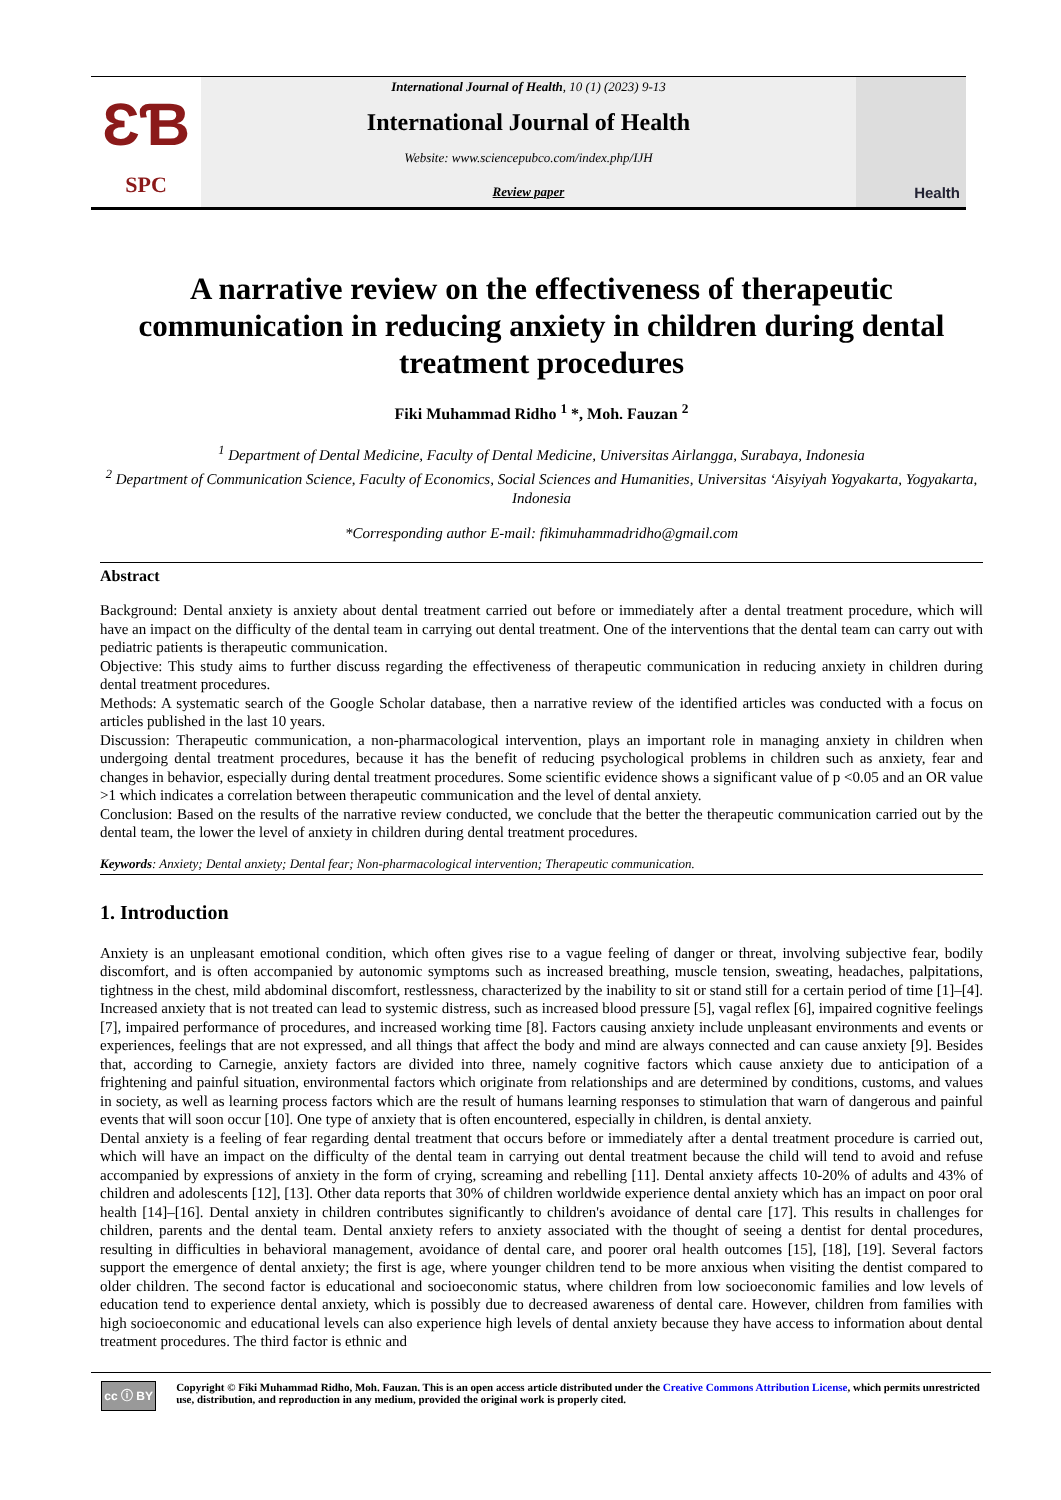ƐƁ
SPC
International Journal of Health, 10 (1) (2023) 9-13
International Journal of Health
Website: www.sciencepubco.com/index.php/IJH
Review paper
Health
A narrative review on the effectiveness of therapeutic communication in reducing anxiety in children during dental treatment procedures
Fiki Muhammad Ridho <sup>1</sup> *, Moh. Fauzan <sup>2</sup>
<sup>1</sup> Department of Dental Medicine, Faculty of Dental Medicine, Universitas Airlangga, Surabaya, Indonesia
<sup>2</sup> Department of Communication Science, Faculty of Economics, Social Sciences and Humanities, Universitas ‘Aisyiyah Yogyakarta, Yogyakarta, Indonesia
*Corresponding author E-mail: fikimuhammadridho@gmail.com
Abstract
Background: Dental anxiety is anxiety about dental treatment carried out before or immediately after a dental treatment procedure, which will have an impact on the difficulty of the dental team in carrying out dental treatment. One of the interventions that the dental team can carry out with pediatric patients is therapeutic communication.
Objective: This study aims to further discuss regarding the effectiveness of therapeutic communication in reducing anxiety in children during dental treatment procedures.
Methods: A systematic search of the Google Scholar database, then a narrative review of the identified articles was conducted with a focus on articles published in the last 10 years.
Discussion: Therapeutic communication, a non-pharmacological intervention, plays an important role in managing anxiety in children when undergoing dental treatment procedures, because it has the benefit of reducing psychological problems in children such as anxiety, fear and changes in behavior, especially during dental treatment procedures. Some scientific evidence shows a significant value of p <0.05 and an OR value >1 which indicates a correlation between therapeutic communication and the level of dental anxiety.
Conclusion: Based on the results of the narrative review conducted, we conclude that the better the therapeutic communication carried out by the dental team, the lower the level of anxiety in children during dental treatment procedures.
Keywords: Anxiety; Dental anxiety; Dental fear; Non-pharmacological intervention; Therapeutic communication.
1. Introduction
Anxiety is an unpleasant emotional condition, which often gives rise to a vague feeling of danger or threat, involving subjective fear, bodily discomfort, and is often accompanied by autonomic symptoms such as increased breathing, muscle tension, sweating, headaches, palpitations, tightness in the chest, mild abdominal discomfort, restlessness, characterized by the inability to sit or stand still for a certain period of time [1]–[4]. Increased anxiety that is not treated can lead to systemic distress, such as increased blood pressure [5], vagal reflex [6], impaired cognitive feelings [7], impaired performance of procedures, and increased working time [8]. Factors causing anxiety include unpleasant environments and events or experiences, feelings that are not expressed, and all things that affect the body and mind are always connected and can cause anxiety [9]. Besides that, according to Carnegie, anxiety factors are divided into three, namely cognitive factors which cause anxiety due to anticipation of a frightening and painful situation, environmental factors which originate from relationships and are determined by conditions, customs, and values in society, as well as learning process factors which are the result of humans learning responses to stimulation that warn of dangerous and painful events that will soon occur [10]. One type of anxiety that is often encountered, especially in children, is dental anxiety.
Dental anxiety is a feeling of fear regarding dental treatment that occurs before or immediately after a dental treatment procedure is carried out, which will have an impact on the difficulty of the dental team in carrying out dental treatment because the child will tend to avoid and refuse accompanied by expressions of anxiety in the form of crying, screaming and rebelling [11]. Dental anxiety affects 10-20% of adults and 43% of children and adolescents [12], [13]. Other data reports that 30% of children worldwide experience dental anxiety which has an impact on poor oral health [14]–[16]. Dental anxiety in children contributes significantly to children's avoidance of dental care [17]. This results in challenges for children, parents and the dental team. Dental anxiety refers to anxiety associated with the thought of seeing a dentist for dental procedures, resulting in difficulties in behavioral management, avoidance of dental care, and poorer oral health outcomes [15], [18], [19]. Several factors support the emergence of dental anxiety; the first is age, where younger children tend to be more anxious when visiting the dentist compared to older children. The second factor is educational and socioeconomic status, where children from low socioeconomic families and low levels of education tend to experience dental anxiety, which is possibly due to decreased awareness of dental care. However, children from families with high socioeconomic and educational levels can also experience high levels of dental anxiety because they have access to information about dental treatment procedures. The third factor is ethnic and
cc ⓘ BY
Copyright © Fiki Muhammad Ridho, Moh. Fauzan. This is an open access article distributed under the Creative Commons Attribution License, which permits unrestricted use, distribution, and reproduction in any medium, provided the original work is properly cited.